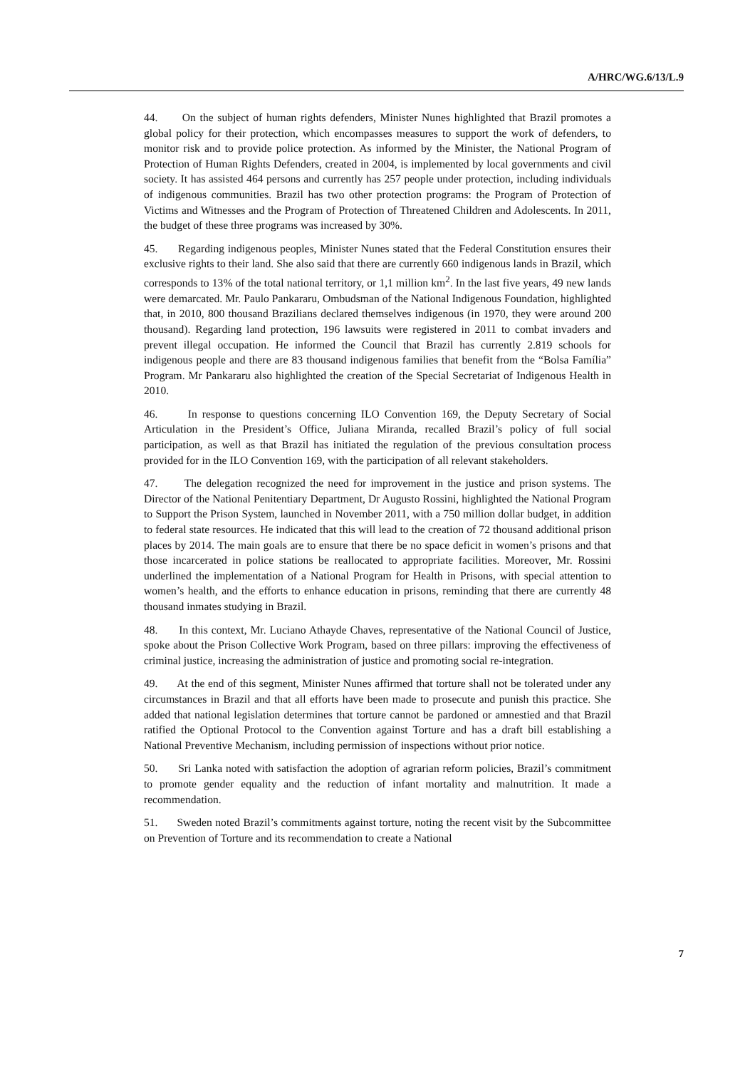A/HRC/WG.6/13/L.9
44. On the subject of human rights defenders, Minister Nunes highlighted that Brazil promotes a global policy for their protection, which encompasses measures to support the work of defenders, to monitor risk and to provide police protection. As informed by the Minister, the National Program of Protection of Human Rights Defenders, created in 2004, is implemented by local governments and civil society. It has assisted 464 persons and currently has 257 people under protection, including individuals of indigenous communities. Brazil has two other protection programs: the Program of Protection of Victims and Witnesses and the Program of Protection of Threatened Children and Adolescents. In 2011, the budget of these three programs was increased by 30%.
45. Regarding indigenous peoples, Minister Nunes stated that the Federal Constitution ensures their exclusive rights to their land. She also said that there are currently 660 indigenous lands in Brazil, which corresponds to 13% of the total national territory, or 1,1 million km<sup>2</sup>. In the last five years, 49 new lands were demarcated. Mr. Paulo Pankararu, Ombudsman of the National Indigenous Foundation, highlighted that, in 2010, 800 thousand Brazilians declared themselves indigenous (in 1970, they were around 200 thousand). Regarding land protection, 196 lawsuits were registered in 2011 to combat invaders and prevent illegal occupation. He informed the Council that Brazil has currently 2.819 schools for indigenous people and there are 83 thousand indigenous families that benefit from the “Bolsa Família” Program. Mr Pankararu also highlighted the creation of the Special Secretariat of Indigenous Health in 2010.
46. In response to questions concerning ILO Convention 169, the Deputy Secretary of Social Articulation in the President’s Office, Juliana Miranda, recalled Brazil’s policy of full social participation, as well as that Brazil has initiated the regulation of the previous consultation process provided for in the ILO Convention 169, with the participation of all relevant stakeholders.
47. The delegation recognized the need for improvement in the justice and prison systems. The Director of the National Penitentiary Department, Dr Augusto Rossini, highlighted the National Program to Support the Prison System, launched in November 2011, with a 750 million dollar budget, in addition to federal state resources. He indicated that this will lead to the creation of 72 thousand additional prison places by 2014. The main goals are to ensure that there be no space deficit in women’s prisons and that those incarcerated in police stations be reallocated to appropriate facilities. Moreover, Mr. Rossini underlined the implementation of a National Program for Health in Prisons, with special attention to women’s health, and the efforts to enhance education in prisons, reminding that there are currently 48 thousand inmates studying in Brazil.
48. In this context, Mr. Luciano Athayde Chaves, representative of the National Council of Justice, spoke about the Prison Collective Work Program, based on three pillars: improving the effectiveness of criminal justice, increasing the administration of justice and promoting social re-integration.
49. At the end of this segment, Minister Nunes affirmed that torture shall not be tolerated under any circumstances in Brazil and that all efforts have been made to prosecute and punish this practice. She added that national legislation determines that torture cannot be pardoned or amnestied and that Brazil ratified the Optional Protocol to the Convention against Torture and has a draft bill establishing a National Preventive Mechanism, including permission of inspections without prior notice.
50. Sri Lanka noted with satisfaction the adoption of agrarian reform policies, Brazil’s commitment to promote gender equality and the reduction of infant mortality and malnutrition. It made a recommendation.
51. Sweden noted Brazil’s commitments against torture, noting the recent visit by the Subcommittee on Prevention of Torture and its recommendation to create a National
7